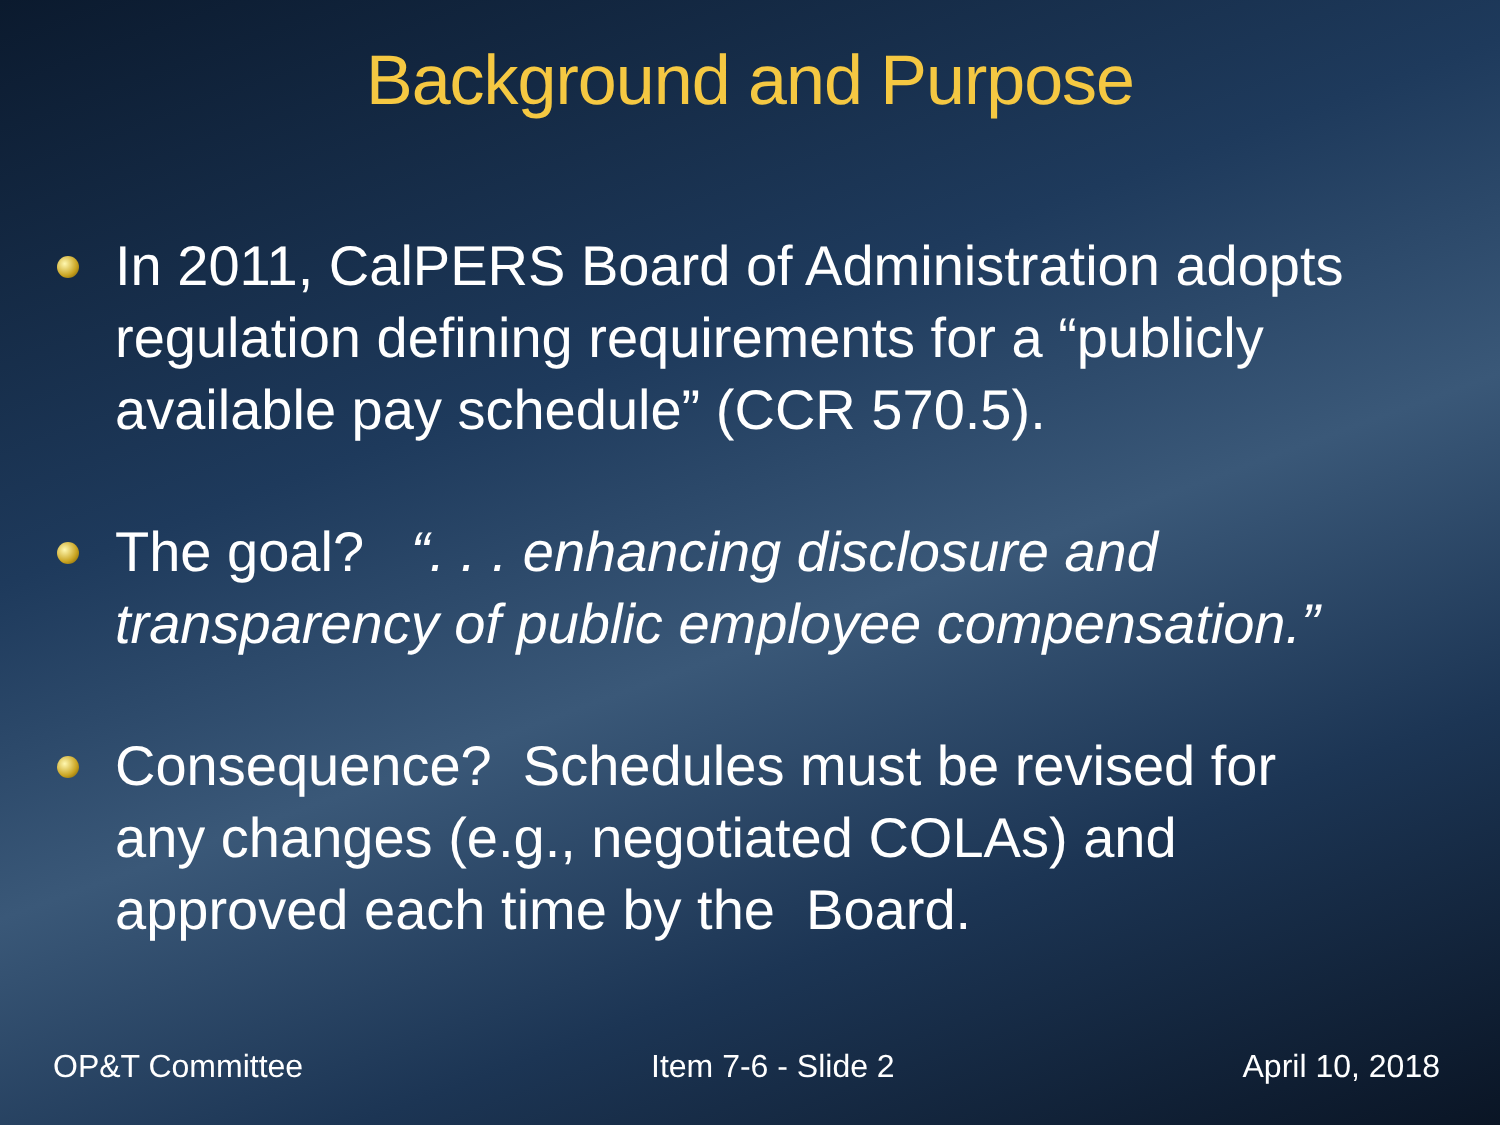Background and Purpose
In 2011, CalPERS Board of Administration adopts regulation defining requirements for a “publicly available pay schedule” (CCR 570.5).
The goal? “. . . enhancing disclosure and transparency of public employee compensation.”
Consequence? Schedules must be revised for any changes (e.g., negotiated COLAs) and approved each time by the Board.
OP&T Committee Item 7-6 - Slide 2 April 10, 2018